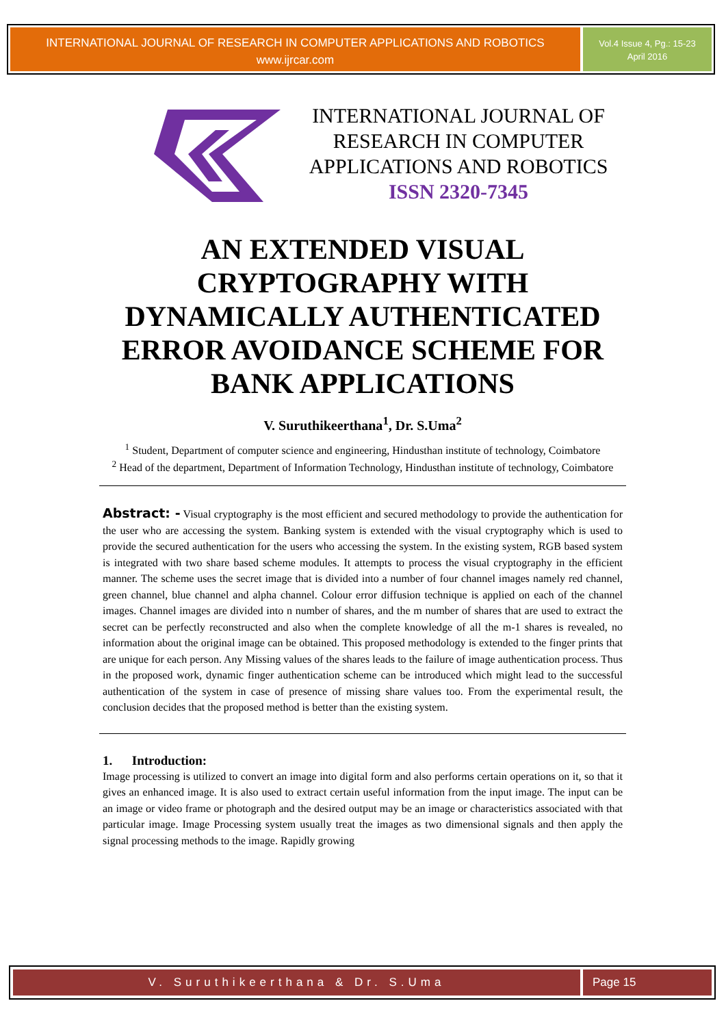INTERNATIONAL JOURNAL OF RESEARCH IN COMPUTER APPLICATIONS AND ROBOTICS
www.ijrcar.com
Vol.4 Issue 4, Pg.: 15-23
April 2016
INTERNATIONAL JOURNAL OF RESEARCH IN COMPUTER APPLICATIONS AND ROBOTICS
ISSN 2320-7345
AN EXTENDED VISUAL CRYPTOGRAPHY WITH DYNAMICALLY AUTHENTICATED ERROR AVOIDANCE SCHEME FOR BANK APPLICATIONS
V. Suruthikeerthana<sup>1</sup>, Dr. S.Uma<sup>2</sup>
<sup>1</sup> Student, Department of computer science and engineering, Hindusthan institute of technology, Coimbatore
<sup>2</sup> Head of the department, Department of Information Technology, Hindusthan institute of technology, Coimbatore
Abstract: - Visual cryptography is the most efficient and secured methodology to provide the authentication for the user who are accessing the system. Banking system is extended with the visual cryptography which is used to provide the secured authentication for the users who accessing the system. In the existing system, RGB based system is integrated with two share based scheme modules. It attempts to process the visual cryptography in the efficient manner. The scheme uses the secret image that is divided into a number of four channel images namely red channel, green channel, blue channel and alpha channel. Colour error diffusion technique is applied on each of the channel images. Channel images are divided into n number of shares, and the m number of shares that are used to extract the secret can be perfectly reconstructed and also when the complete knowledge of all the m-1 shares is revealed, no information about the original image can be obtained. This proposed methodology is extended to the finger prints that are unique for each person. Any Missing values of the shares leads to the failure of image authentication process. Thus in the proposed work, dynamic finger authentication scheme can be introduced which might lead to the successful authentication of the system in case of presence of missing share values too. From the experimental result, the conclusion decides that the proposed method is better than the existing system.
1. Introduction:
Image processing is utilized to convert an image into digital form and also performs certain operations on it, so that it gives an enhanced image. It is also used to extract certain useful information from the input image. The input can be an image or video frame or photograph and the desired output may be an image or characteristics associated with that particular image. Image Processing system usually treat the images as two dimensional signals and then apply the signal processing methods to the image. Rapidly growing
V. Suruthikeerthana & Dr. S.Uma
Page 15